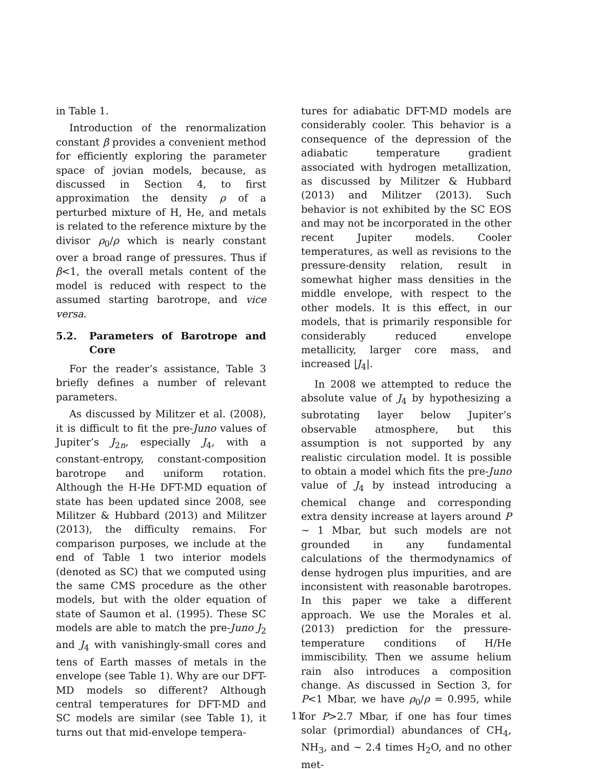in Table 1.
Introduction of the renormalization constant β provides a convenient method for efficiently exploring the parameter space of jovian models, because, as discussed in Section 4, to first approximation the density ρ of a perturbed mixture of H, He, and metals is related to the reference mixture by the divisor ρ<sub>0</sub>/ρ which is nearly constant over a broad range of pressures. Thus if β<1, the overall metals content of the model is reduced with respect to the assumed starting barotrope, and vice versa.
5.2. Parameters of Barotrope and Core
For the reader’s assistance, Table 3 briefly defines a number of relevant parameters.
As discussed by Militzer et al. (2008), it is difficult to fit the pre-Juno values of Jupiter’s J<sub>2n</sub>, especially J<sub>4</sub>, with a constant-entropy, constant-composition barotrope and uniform rotation. Although the H-He DFT-MD equation of state has been updated since 2008, see Militzer & Hubbard (2013) and Militzer (2013), the difficulty remains. For comparison purposes, we include at the end of Table 1 two interior models (denoted as SC) that we computed using the same CMS procedure as the other models, but with the older equation of state of Saumon et al. (1995). These SC models are able to match the pre-Juno J<sub>2</sub> and J<sub>4</sub> with vanishingly-small cores and tens of Earth masses of metals in the envelope (see Table 1). Why are our DFT-MD models so different? Although central temperatures for DFT-MD and SC models are similar (see Table 1), it turns out that mid-envelope tempera-
tures for adiabatic DFT-MD models are considerably cooler. This behavior is a consequence of the depression of the adiabatic temperature gradient associated with hydrogen metallization, as discussed by Militzer & Hubbard (2013) and Militzer (2013). Such behavior is not exhibited by the SC EOS and may not be incorporated in the other recent Jupiter models. Cooler temperatures, as well as revisions to the pressure-density relation, result in somewhat higher mass densities in the middle envelope, with respect to the other models. It is this effect, in our models, that is primarily responsible for considerably reduced envelope metallicity, larger core mass, and increased |J<sub>4</sub>|.
In 2008 we attempted to reduce the absolute value of J<sub>4</sub> by hypothesizing a subrotating layer below Jupiter’s observable atmosphere, but this assumption is not supported by any realistic circulation model. It is possible to obtain a model which fits the pre-Juno value of J<sub>4</sub> by instead introducing a chemical change and corresponding extra density increase at layers around P ∼ 1 Mbar, but such models are not grounded in any fundamental calculations of the thermodynamics of dense hydrogen plus impurities, and are inconsistent with reasonable barotropes. In this paper we take a different approach. We use the Morales et al. (2013) prediction for the pressure-temperature conditions of H/He immiscibility. Then we assume helium rain also introduces a composition change. As discussed in Section 3, for P<1 Mbar, we have ρ<sub>0</sub>/ρ = 0.995, while for P>2.7 Mbar, if one has four times solar (primordial) abundances of CH<sub>4</sub>, NH<sub>3</sub>, and ∼ 2.4 times H<sub>2</sub>O, and no other met-
11